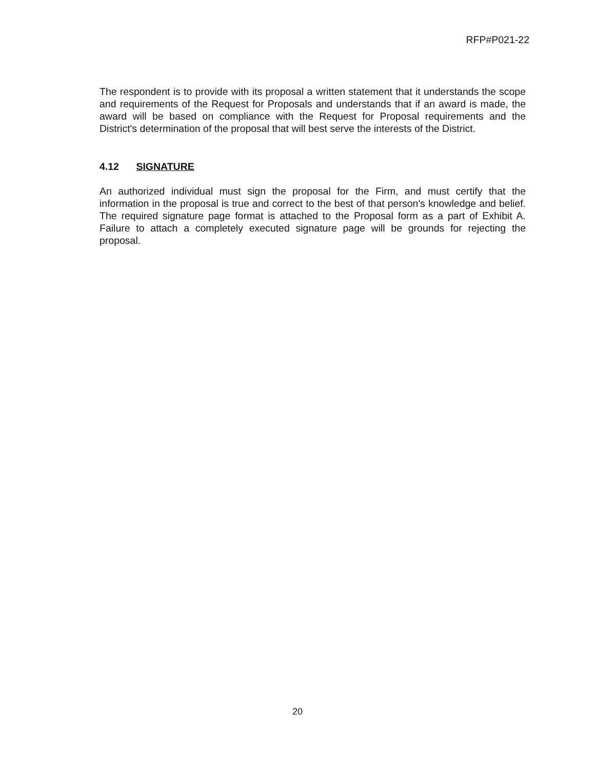RFP#P021-22
The respondent is to provide with its proposal a written statement that it understands the scope and requirements of the Request for Proposals and understands that if an award is made, the award will be based on compliance with the Request for Proposal requirements and the District's determination of the proposal that will best serve the interests of the District.
4.12 SIGNATURE
An authorized individual must sign the proposal for the Firm, and must certify that the information in the proposal is true and correct to the best of that person's knowledge and belief. The required signature page format is attached to the Proposal form as a part of Exhibit A. Failure to attach a completely executed signature page will be grounds for rejecting the proposal.
20